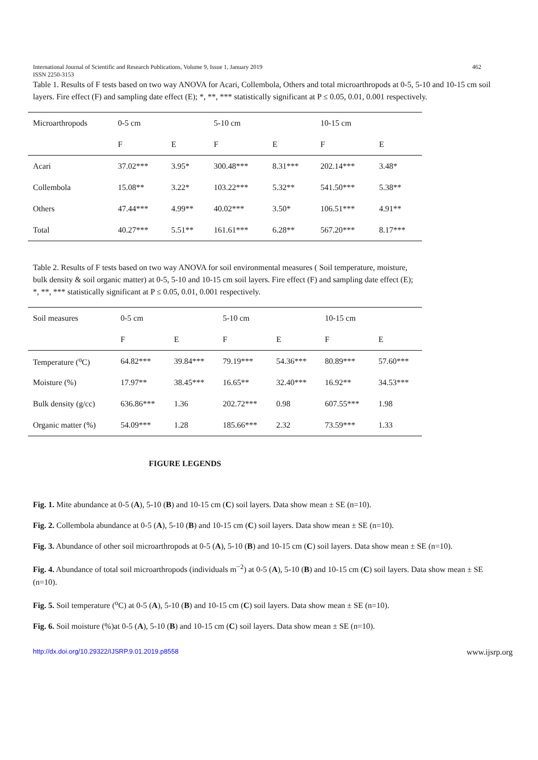International Journal of Scientific and Research Publications, Volume 9, Issue 1, January 2019 462
ISSN 2250-3153
Table 1. Results of F tests based on two way ANOVA for Acari, Collembola, Others and total microarthropods at 0-5, 5-10 and 10-15 cm soil layers. Fire effect (F) and sampling date effect (E); *, **, *** statistically significant at P ≤ 0.05, 0.01, 0.001 respectively.
| Microarthropods | 0-5 cm | | 5-10 cm | | 10-15 cm | |
| --- | --- | --- | --- | --- | --- | --- |
| | F | E | F | E | F | E |
| Acari | 37.02*** | 3.95* | 300.48*** | 8.31*** | 202.14*** | 3.48* |
| Collembola | 15.08** | 3.22* | 103.22*** | 5.32** | 541.50*** | 5.38** |
| Others | 47.44*** | 4.99** | 40.02*** | 3.50* | 106.51*** | 4.91** |
| Total | 40.27*** | 5.51** | 161.61*** | 6.28** | 567.20*** | 8.17*** |
Table 2. Results of F tests based on two way ANOVA for soil environmental measures ( Soil temperature, moisture, bulk density & soil organic matter) at 0-5, 5-10 and 10-15 cm soil layers. Fire effect (F) and sampling date effect (E); *, **, *** statistically significant at P ≤ 0.05, 0.01, 0.001 respectively.
| Soil measures | 0-5 cm | | 5-10 cm | | 10-15 cm | |
| --- | --- | --- | --- | --- | --- | --- |
| | F | E | F | E | F | E |
| Temperature (<sup>o</sup>C) | 64.82*** | 39.84*** | 79.19*** | 54.36*** | 80.89*** | 57.60*** |
| Moisture (%) | 17.97** | 38.45*** | 16.65** | 32.40*** | 16.92** | 34.53*** |
| Bulk density (g/cc) | 636.86*** | 1.36 | 202.72*** | 0.98 | 607.55*** | 1.98 |
| Organic matter (%) | 54.09*** | 1.28 | 185.66*** | 2.32 | 73.59*** | 1.33 |
FIGURE LEGENDS
Fig. 1. Mite abundance at 0-5 (A), 5-10 (B) and 10-15 cm (C) soil layers. Data show mean ± SE (n=10).
Fig. 2. Collembola abundance at 0-5 (A), 5-10 (B) and 10-15 cm (C) soil layers. Data show mean ± SE (n=10).
Fig. 3. Abundance of other soil microarthropods at 0-5 (A), 5-10 (B) and 10-15 cm (C) soil layers. Data show mean ± SE (n=10).
Fig. 4. Abundance of total soil microarthropods (individuals m<sup>−2</sup>) at 0-5 (A), 5-10 (B) and 10-15 cm (C) soil layers. Data show mean ± SE (n=10).
Fig. 5. Soil temperature (<sup>o</sup>C) at 0-5 (A), 5-10 (B) and 10-15 cm (C) soil layers. Data show mean ± SE (n=10).
Fig. 6. Soil moisture (%)at 0-5 (A), 5-10 (B) and 10-15 cm (C) soil layers. Data show mean ± SE (n=10).
http://dx.doi.org/10.29322/IJSRP.9.01.2019.p8558 www.ijsrp.org